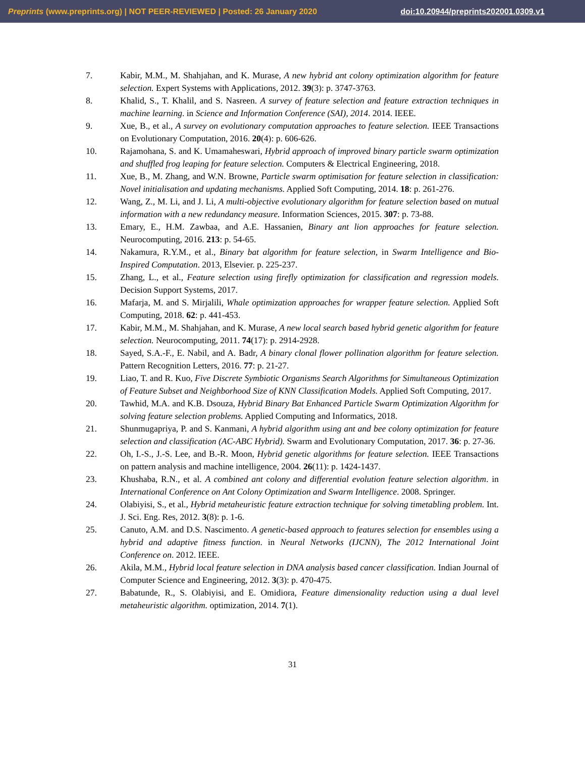Preprints (www.preprints.org) | NOT PEER-REVIEWED | Posted: 26 January 2020 doi:10.20944/preprints202001.0309.v1
7. Kabir, M.M., M. Shahjahan, and K. Murase, A new hybrid ant colony optimization algorithm for feature selection. Expert Systems with Applications, 2012. 39(3): p. 3747-3763.
8. Khalid, S., T. Khalil, and S. Nasreen. A survey of feature selection and feature extraction techniques in machine learning. in Science and Information Conference (SAI), 2014. 2014. IEEE.
9. Xue, B., et al., A survey on evolutionary computation approaches to feature selection. IEEE Transactions on Evolutionary Computation, 2016. 20(4): p. 606-626.
10. Rajamohana, S. and K. Umamaheswari, Hybrid approach of improved binary particle swarm optimization and shuffled frog leaping for feature selection. Computers & Electrical Engineering, 2018.
11. Xue, B., M. Zhang, and W.N. Browne, Particle swarm optimisation for feature selection in classification: Novel initialisation and updating mechanisms. Applied Soft Computing, 2014. 18: p. 261-276.
12. Wang, Z., M. Li, and J. Li, A multi-objective evolutionary algorithm for feature selection based on mutual information with a new redundancy measure. Information Sciences, 2015. 307: p. 73-88.
13. Emary, E., H.M. Zawbaa, and A.E. Hassanien, Binary ant lion approaches for feature selection. Neurocomputing, 2016. 213: p. 54-65.
14. Nakamura, R.Y.M., et al., Binary bat algorithm for feature selection, in Swarm Intelligence and Bio-Inspired Computation. 2013, Elsevier. p. 225-237.
15. Zhang, L., et al., Feature selection using firefly optimization for classification and regression models. Decision Support Systems, 2017.
16. Mafarja, M. and S. Mirjalili, Whale optimization approaches for wrapper feature selection. Applied Soft Computing, 2018. 62: p. 441-453.
17. Kabir, M.M., M. Shahjahan, and K. Murase, A new local search based hybrid genetic algorithm for feature selection. Neurocomputing, 2011. 74(17): p. 2914-2928.
18. Sayed, S.A.-F., E. Nabil, and A. Badr, A binary clonal flower pollination algorithm for feature selection. Pattern Recognition Letters, 2016. 77: p. 21-27.
19. Liao, T. and R. Kuo, Five Discrete Symbiotic Organisms Search Algorithms for Simultaneous Optimization of Feature Subset and Neighborhood Size of KNN Classification Models. Applied Soft Computing, 2017.
20. Tawhid, M.A. and K.B. Dsouza, Hybrid Binary Bat Enhanced Particle Swarm Optimization Algorithm for solving feature selection problems. Applied Computing and Informatics, 2018.
21. Shunmugapriya, P. and S. Kanmani, A hybrid algorithm using ant and bee colony optimization for feature selection and classification (AC-ABC Hybrid). Swarm and Evolutionary Computation, 2017. 36: p. 27-36.
22. Oh, I.-S., J.-S. Lee, and B.-R. Moon, Hybrid genetic algorithms for feature selection. IEEE Transactions on pattern analysis and machine intelligence, 2004. 26(11): p. 1424-1437.
23. Khushaba, R.N., et al. A combined ant colony and differential evolution feature selection algorithm. in International Conference on Ant Colony Optimization and Swarm Intelligence. 2008. Springer.
24. Olabiyisi, S., et al., Hybrid metaheuristic feature extraction technique for solving timetabling problem. Int. J. Sci. Eng. Res, 2012. 3(8): p. 1-6.
25. Canuto, A.M. and D.S. Nascimento. A genetic-based approach to features selection for ensembles using a hybrid and adaptive fitness function. in Neural Networks (IJCNN), The 2012 International Joint Conference on. 2012. IEEE.
26. Akila, M.M., Hybrid local feature selection in DNA analysis based cancer classification. Indian Journal of Computer Science and Engineering, 2012. 3(3): p. 470-475.
27. Babatunde, R., S. Olabiyisi, and E. Omidiora, Feature dimensionality reduction using a dual level metaheuristic algorithm. optimization, 2014. 7(1).
31